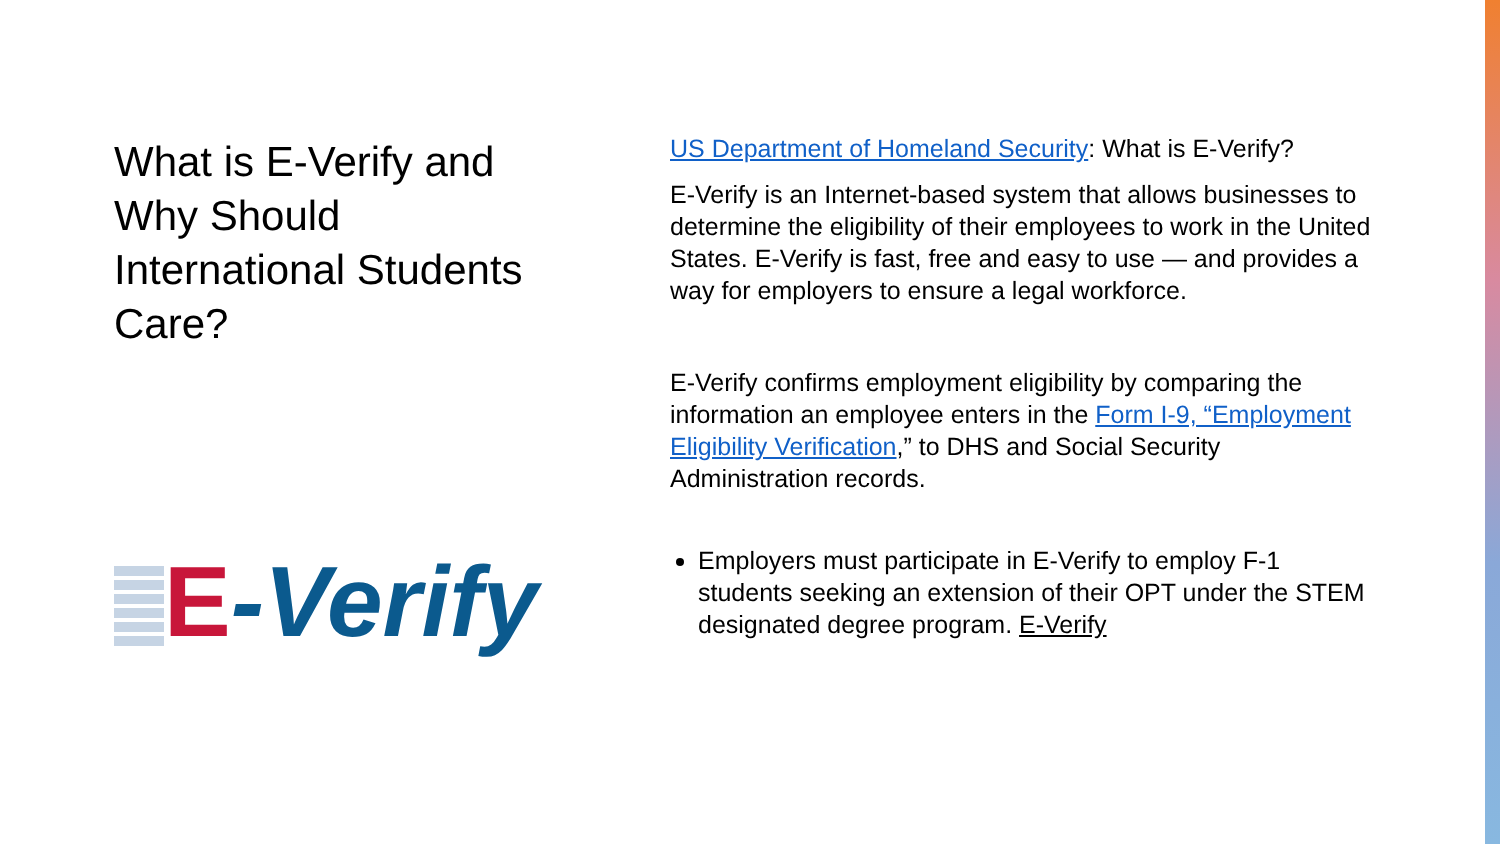What is E-Verify and Why Should International Students Care?
E -Verify
US Department of Homeland Security: What is E-Verify?
E-Verify is an Internet-based system that allows businesses to determine the eligibility of their employees to work in the United States. E-Verify is fast, free and easy to use — and provides a way for employers to ensure a legal workforce.
E-Verify confirms employment eligibility by comparing the information an employee enters in the Form I-9, “Employment Eligibility Verification,” to DHS and Social Security Administration records.
Employers must participate in E-Verify to employ F-1 students seeking an extension of their OPT under the STEM designated degree program. E-Verify